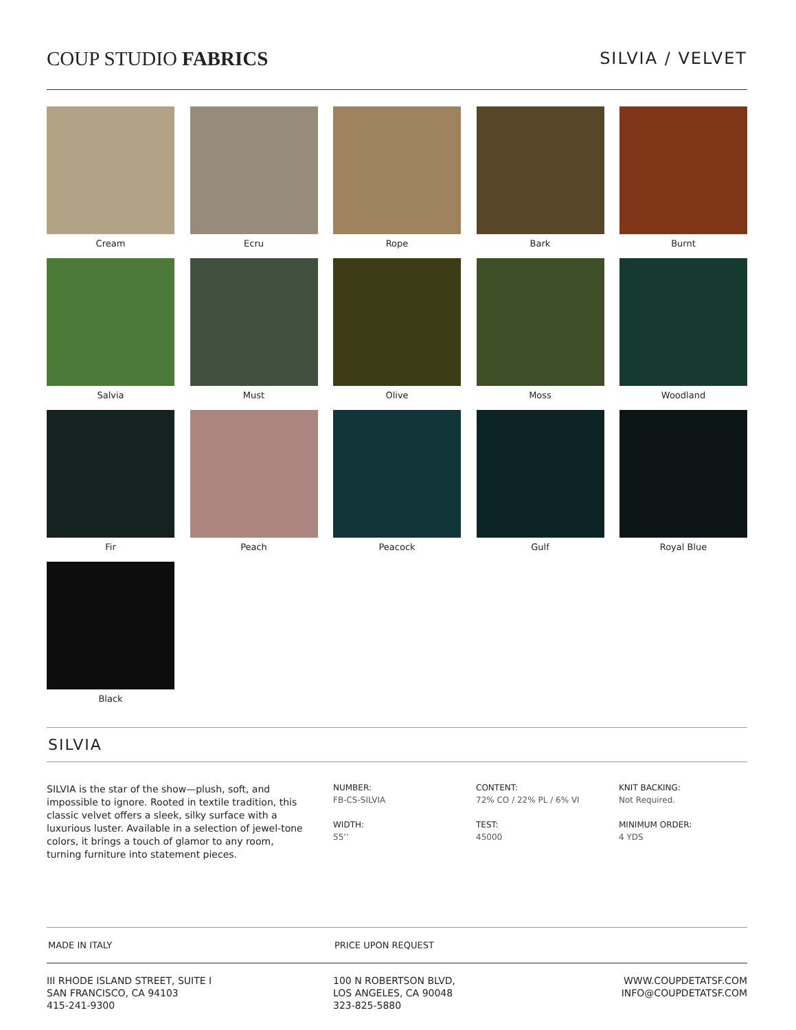COUP STUDIO FABRICS
SILVIA / VELVET
Cream
Ecru
Rope
Bark
Burnt
Salvia
Must
Olive
Moss
Woodland
Fir
Peach
Peacock
Gulf
Royal Blue
Black
SILVIA
SILVIA is the star of the show—plush, soft, and impossible to ignore. Rooted in textile tradition, this classic velvet offers a sleek, silky surface with a luxurious luster. Available in a selection of jewel-tone colors, it brings a touch of glamor to any room, turning furniture into statement pieces.
NUMBER:
FB-CS-SILVIA
WIDTH:
55’’
CONTENT:
72% CO / 22% PL / 6% VI
TEST:
45000
KNIT BACKING:
Not Required.
MINIMUM ORDER:
4 YDS
MADE IN ITALY
PRICE UPON REQUEST
III RHODE ISLAND STREET, SUITE I
SAN FRANCISCO, CA 94103
415-241-9300
100 N ROBERTSON BLVD,
LOS ANGELES, CA 90048
323-825-5880
WWW.COUPDETATSF.COM
INFO@COUPDETATSF.COM